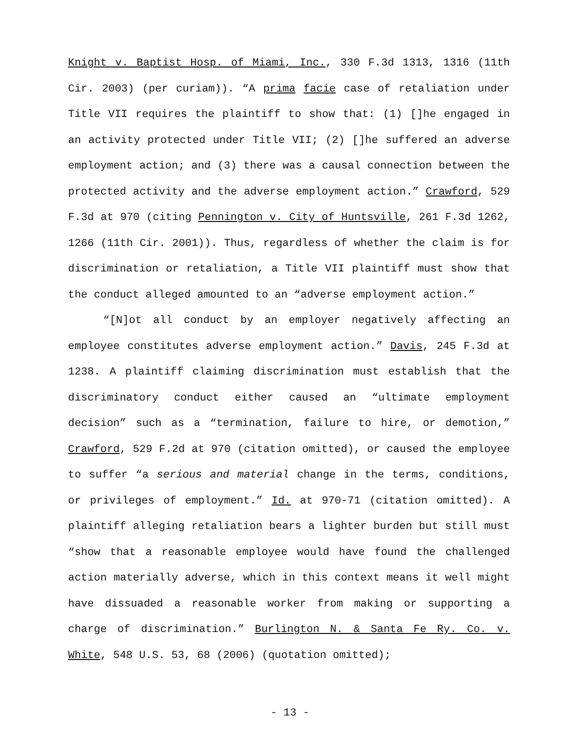Knight v. Baptist Hosp. of Miami, Inc., 330 F.3d 1313, 1316 (11th Cir. 2003) (per curiam)). “A prima facie case of retaliation under Title VII requires the plaintiff to show that: (1) []he engaged in an activity protected under Title VII; (2) []he suffered an adverse employment action; and (3) there was a causal connection between the protected activity and the adverse employment action.” Crawford, 529 F.3d at 970 (citing Pennington v. City of Huntsville, 261 F.3d 1262, 1266 (11th Cir. 2001)). Thus, regardless of whether the claim is for discrimination or retaliation, a Title VII plaintiff must show that the conduct alleged amounted to an “adverse employment action.”
“[N]ot all conduct by an employer negatively affecting an employee constitutes adverse employment action.” Davis, 245 F.3d at 1238. A plaintiff claiming discrimination must establish that the discriminatory conduct either caused an “ultimate employment decision” such as a “termination, failure to hire, or demotion,” Crawford, 529 F.2d at 970 (citation omitted), or caused the employee to suffer “a serious and material change in the terms, conditions, or privileges of employment.” Id. at 970-71 (citation omitted). A plaintiff alleging retaliation bears a lighter burden but still must “show that a reasonable employee would have found the challenged action materially adverse, which in this context means it well might have dissuaded a reasonable worker from making or supporting a charge of discrimination.” Burlington N. & Santa Fe Ry. Co. v. White, 548 U.S. 53, 68 (2006) (quotation omitted);
- 13 -